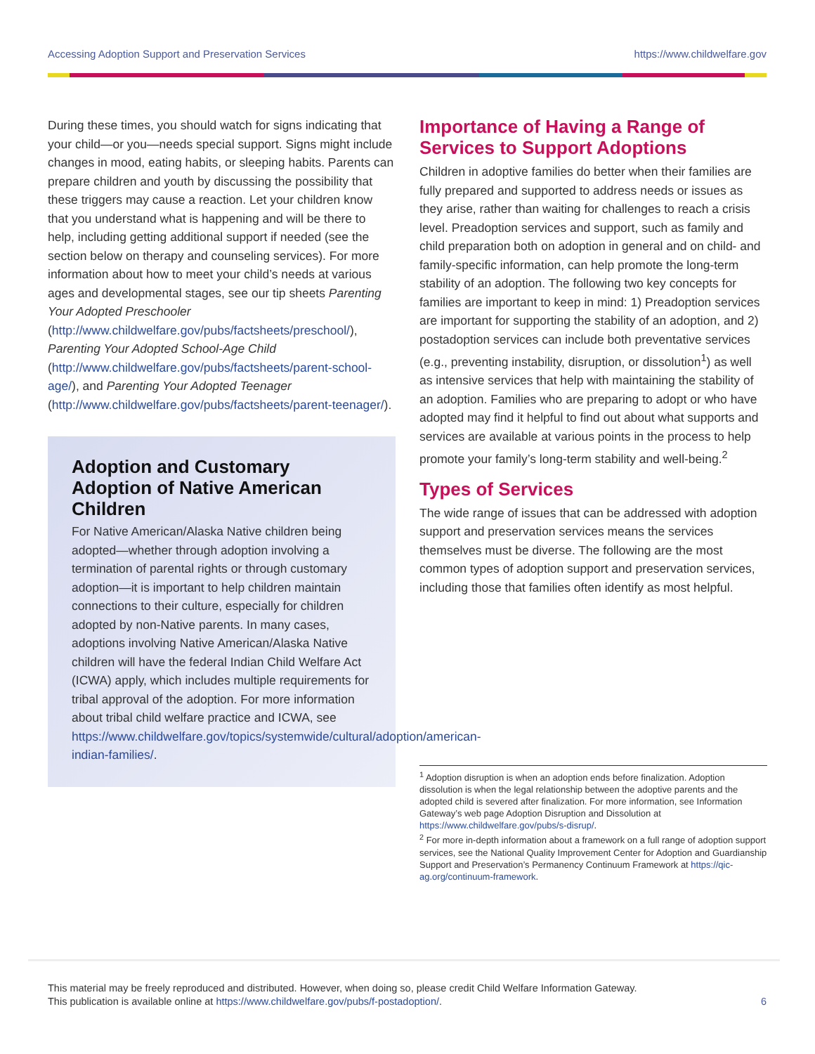Accessing Adoption Support and Preservation Services https://www.childwelfare.gov
During these times, you should watch for signs indicating that your child—or you—needs special support. Signs might include changes in mood, eating habits, or sleeping habits. Parents can prepare children and youth by discussing the possibility that these triggers may cause a reaction. Let your children know that you understand what is happening and will be there to help, including getting additional support if needed (see the section below on therapy and counseling services). For more information about how to meet your child’s needs at various ages and developmental stages, see our tip sheets Parenting Your Adopted Preschooler (http://www.childwelfare.gov/pubs/factsheets/preschool/), Parenting Your Adopted School-Age Child (http://www.childwelfare.gov/pubs/factsheets/parent-school-age/), and Parenting Your Adopted Teenager (http://www.childwelfare.gov/pubs/factsheets/parent-teenager/).
Adoption and Customary Adoption of Native American Children
For Native American/Alaska Native children being adopted—whether through adoption involving a termination of parental rights or through customary adoption—it is important to help children maintain connections to their culture, especially for children adopted by non-Native parents. In many cases, adoptions involving Native American/Alaska Native children will have the federal Indian Child Welfare Act (ICWA) apply, which includes multiple requirements for tribal approval of the adoption. For more information about tribal child welfare practice and ICWA, see https://www.childwelfare.gov/topics/systemwide/cultural/adoption/american-indian-families/.
Importance of Having a Range of Services to Support Adoptions
Children in adoptive families do better when their families are fully prepared and supported to address needs or issues as they arise, rather than waiting for challenges to reach a crisis level. Preadoption services and support, such as family and child preparation both on adoption in general and on child- and family-specific information, can help promote the long-term stability of an adoption. The following two key concepts for families are important to keep in mind: 1) Preadoption services are important for supporting the stability of an adoption, and 2) postadoption services can include both preventative services (e.g., preventing instability, disruption, or dissolution<sup>1</sup>) as well as intensive services that help with maintaining the stability of an adoption. Families who are preparing to adopt or who have adopted may find it helpful to find out about what supports and services are available at various points in the process to help promote your family’s long-term stability and well-being.<sup>2</sup>
Types of Services
The wide range of issues that can be addressed with adoption support and preservation services means the services themselves must be diverse. The following are the most common types of adoption support and preservation services, including those that families often identify as most helpful.
<sup>1</sup> Adoption disruption is when an adoption ends before finalization. Adoption dissolution is when the legal relationship between the adoptive parents and the adopted child is severed after finalization. For more information, see Information Gateway’s web page Adoption Disruption and Dissolution at https://www.childwelfare.gov/pubs/s-disrup/.
<sup>2</sup> For more in-depth information about a framework on a full range of adoption support services, see the National Quality Improvement Center for Adoption and Guardianship Support and Preservation’s Permanency Continuum Framework at https://qic-ag.org/continuum-framework.
This material may be freely reproduced and distributed. However, when doing so, please credit Child Welfare Information Gateway.
This publication is available online at https://www.childwelfare.gov/pubs/f-postadoption/.
6